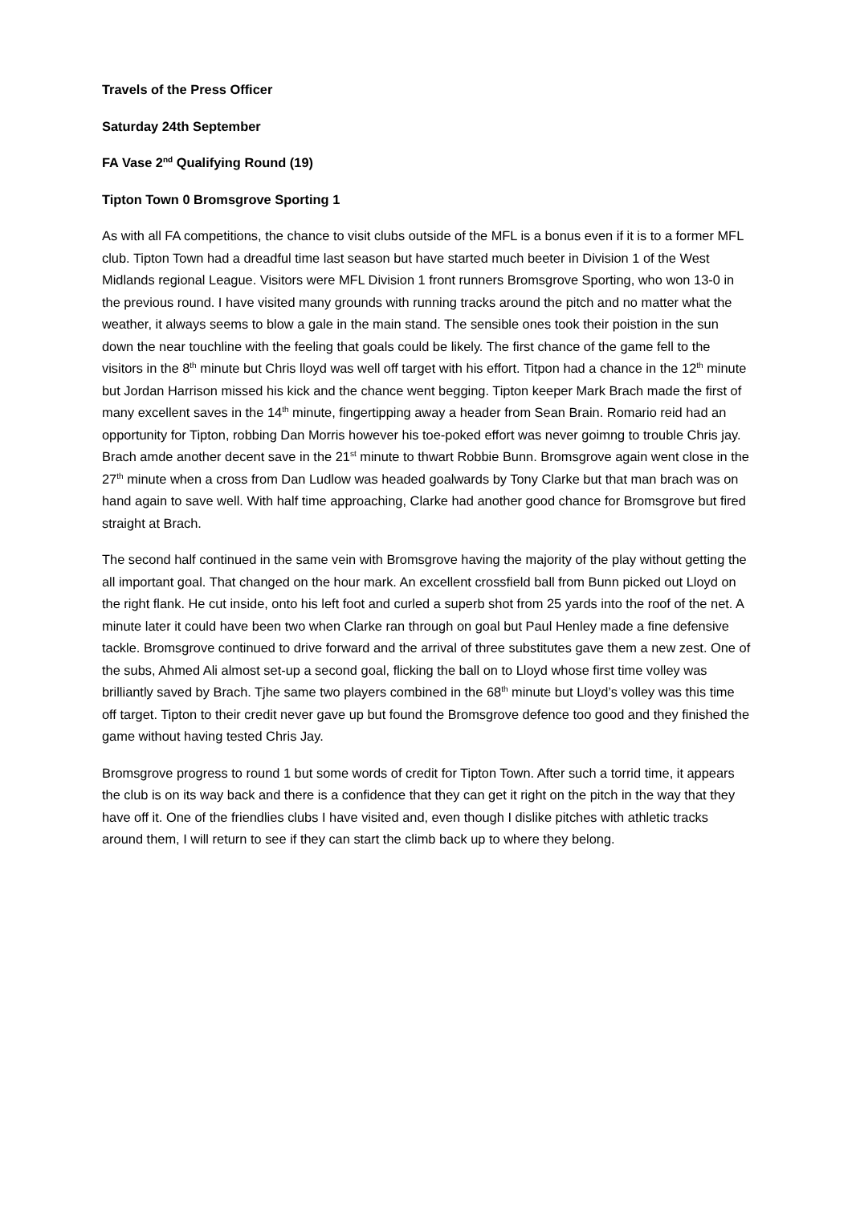Travels of the Press Officer
Saturday 24th September
FA Vase 2<sup>nd</sup> Qualifying Round (19)
Tipton Town 0 Bromsgrove Sporting 1
As with all FA competitions, the chance to visit clubs outside of the MFL is a bonus even if it is to a former MFL club. Tipton Town had a dreadful time last season but have started much beeter in Division 1 of the West Midlands regional League. Visitors were MFL Division 1 front runners Bromsgrove Sporting, who won 13-0 in the previous round. I have visited many grounds with running tracks around the pitch and no matter what the weather, it always seems to blow a gale in the main stand. The sensible ones took their poistion in the sun down the near touchline with the feeling that goals could be likely. The first chance of the game fell to the visitors in the 8<sup>th</sup> minute but Chris lloyd was well off target with his effort. Titpon had a chance in the 12<sup>th</sup> minute but Jordan Harrison missed his kick and the chance went begging. Tipton keeper Mark Brach made the first of many excellent saves in the 14<sup>th</sup> minute, fingertipping away a header from Sean Brain. Romario reid had an opportunity for Tipton, robbing Dan Morris however his toe-poked effort was never goimng to trouble Chris jay. Brach amde another decent save in the 21<sup>st</sup> minute to thwart Robbie Bunn. Bromsgrove again went close in the 27<sup>th</sup> minute when a cross from Dan Ludlow was headed goalwards by Tony Clarke but that man brach was on hand again to save well. With half time approaching, Clarke had another good chance for Bromsgrove but fired straight at Brach.
The second half continued in the same vein with Bromsgrove having the majority of the play without getting the all important goal. That changed on the hour mark. An excellent crossfield ball from Bunn picked out Lloyd on the right flank. He cut inside, onto his left foot and curled a superb shot from 25 yards into the roof of the net. A minute later it could have been two when Clarke ran through on goal but Paul Henley made a fine defensive tackle. Bromsgrove continued to drive forward and the arrival of three substitutes gave them a new zest. One of the subs, Ahmed Ali almost set-up a second goal, flicking the ball on to Lloyd whose first time volley was brilliantly saved by Brach. Tjhe same two players combined in the 68<sup>th</sup> minute but Lloyd’s volley was this time off target. Tipton to their credit never gave up but found the Bromsgrove defence too good and they finished the game without having tested Chris Jay.
Bromsgrove progress to round 1 but some words of credit for Tipton Town. After such a torrid time, it appears the club is on its way back and there is a confidence that they can get it right on the pitch in the way that they have off it. One of the friendlies clubs I have visited and, even though I dislike pitches with athletic tracks around them, I will return to see if they can start the climb back up to where they belong.